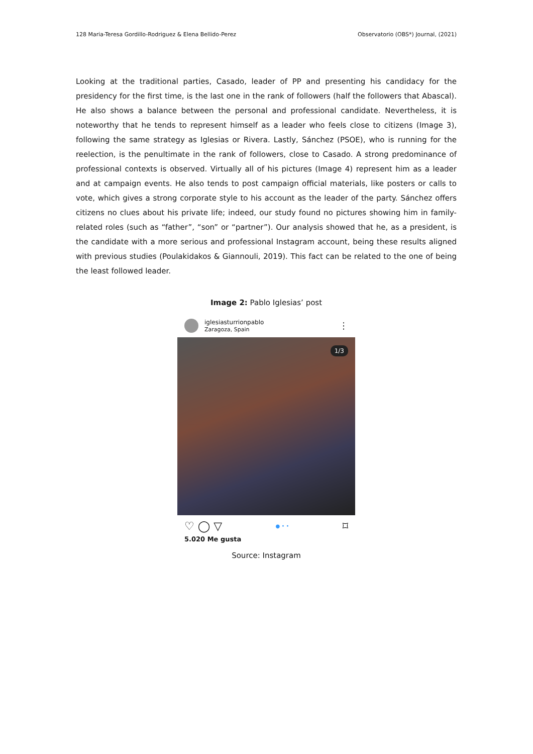128 Maria-Teresa Gordillo-Rodriguez & Elena Bellido-Perez Observatorio (OBS*) Journal, (2021)
Looking at the traditional parties, Casado, leader of PP and presenting his candidacy for the presidency for the first time, is the last one in the rank of followers (half the followers that Abascal). He also shows a balance between the personal and professional candidate. Nevertheless, it is noteworthy that he tends to represent himself as a leader who feels close to citizens (Image 3), following the same strategy as Iglesias or Rivera. Lastly, Sánchez (PSOE), who is running for the reelection, is the penultimate in the rank of followers, close to Casado. A strong predominance of professional contexts is observed. Virtually all of his pictures (Image 4) represent him as a leader and at campaign events. He also tends to post campaign official materials, like posters or calls to vote, which gives a strong corporate style to his account as the leader of the party. Sánchez offers citizens no clues about his private life; indeed, our study found no pictures showing him in family-related roles (such as “father”, “son” or “partner”). Our analysis showed that he, as a president, is the candidate with a more serious and professional Instagram account, being these results aligned with previous studies (Poulakidakos & Giannouli, 2019). This fact can be related to the one of being the least followed leader.
Image 2: Pablo Iglesias’ post
iglesiasturrionpablo
Zaragoza, Spain
⋮
1/3
♡ ◯ ▽ ● • • ⌑
5.020 Me gusta
Source: Instagram